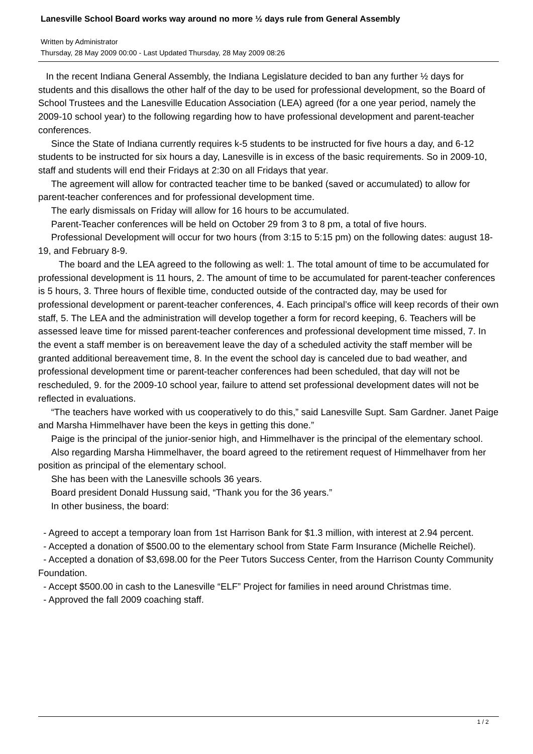Lanesville School Board works way around no more ½ days rule from General Assembly
Written by Administrator
Thursday, 28 May 2009 00:00 - Last Updated Thursday, 28 May 2009 08:26
In the recent Indiana General Assembly, the Indiana Legislature decided to ban any further ½ days for students and this disallows the other half of the day to be used for professional development, so the Board of School Trustees and the Lanesville Education Association (LEA) agreed (for a one year period, namely the 2009-10 school year) to the following regarding how to have professional development and parent-teacher conferences.
Since the State of Indiana currently requires k-5 students to be instructed for five hours a day, and 6-12 students to be instructed for six hours a day, Lanesville is in excess of the basic requirements. So in 2009-10, staff and students will end their Fridays at 2:30 on all Fridays that year.
The agreement will allow for contracted teacher time to be banked (saved or accumulated) to allow for parent-teacher conferences and for professional development time.
The early dismissals on Friday will allow for 16 hours to be accumulated.
Parent-Teacher conferences will be held on October 29 from 3 to 8 pm, a total of five hours.
Professional Development will occur for two hours (from 3:15 to 5:15 pm) on the following dates: august 18-19, and February 8-9.
The board and the LEA agreed to the following as well: 1. The total amount of time to be accumulated for professional development is 11 hours, 2. The amount of time to be accumulated for parent-teacher conferences is 5 hours, 3. Three hours of flexible time, conducted outside of the contracted day, may be used for professional development or parent-teacher conferences, 4. Each principal’s office will keep records of their own staff, 5. The LEA and the administration will develop together a form for record keeping, 6. Teachers will be assessed leave time for missed parent-teacher conferences and professional development time missed, 7. In the event a staff member is on bereavement leave the day of a scheduled activity the staff member will be granted additional bereavement time, 8. In the event the school day is canceled due to bad weather, and professional development time or parent-teacher conferences had been scheduled, that day will not be rescheduled, 9. for the 2009-10 school year, failure to attend set professional development dates will not be reflected in evaluations.
“The teachers have worked with us cooperatively to do this,” said Lanesville Supt. Sam Gardner. Janet Paige and Marsha Himmelhaver have been the keys in getting this done.”
Paige is the principal of the junior-senior high, and Himmelhaver is the principal of the elementary school.
Also regarding Marsha Himmelhaver, the board agreed to the retirement request of Himmelhaver from her position as principal of the elementary school.
She has been with the Lanesville schools 36 years.
Board president Donald Hussung said, “Thank you for the 36 years.”
In other business, the board:
- Agreed to accept a temporary loan from 1st Harrison Bank for $1.3 million, with interest at 2.94 percent.
- Accepted a donation of $500.00 to the elementary school from State Farm Insurance (Michelle Reichel).
- Accepted a donation of $3,698.00 for the Peer Tutors Success Center, from the Harrison County Community Foundation.
- Accept $500.00 in cash to the Lanesville “ELF” Project for families in need around Christmas time.
- Approved the fall 2009 coaching staff.
1 / 2